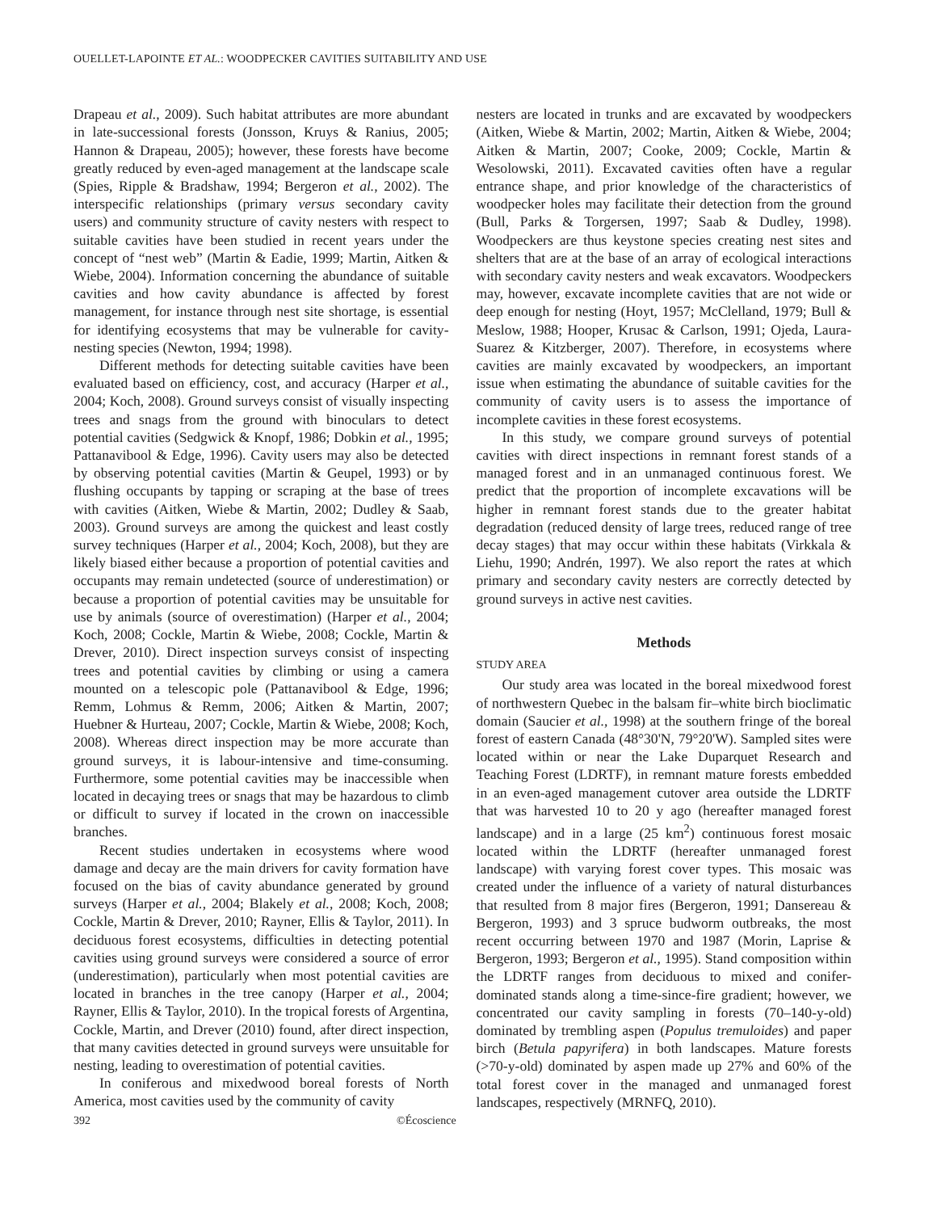OUELLET-LAPOINTE ET AL.: WOODPECKER CAVITIES SUITABILITY AND USE
Drapeau et al., 2009). Such habitat attributes are more abundant in late-successional forests (Jonsson, Kruys & Ranius, 2005; Hannon & Drapeau, 2005); however, these forests have become greatly reduced by even-aged management at the landscape scale (Spies, Ripple & Bradshaw, 1994; Bergeron et al., 2002). The interspecific relationships (primary versus secondary cavity users) and community structure of cavity nesters with respect to suitable cavities have been studied in recent years under the concept of “nest web” (Martin & Eadie, 1999; Martin, Aitken & Wiebe, 2004). Information concerning the abundance of suitable cavities and how cavity abundance is affected by forest management, for instance through nest site shortage, is essential for identifying ecosystems that may be vulnerable for cavity-nesting species (Newton, 1994; 1998).
Different methods for detecting suitable cavities have been evaluated based on efficiency, cost, and accuracy (Harper et al., 2004; Koch, 2008). Ground surveys consist of visually inspecting trees and snags from the ground with binoculars to detect potential cavities (Sedgwick & Knopf, 1986; Dobkin et al., 1995; Pattanavibool & Edge, 1996). Cavity users may also be detected by observing potential cavities (Martin & Geupel, 1993) or by flushing occupants by tapping or scraping at the base of trees with cavities (Aitken, Wiebe & Martin, 2002; Dudley & Saab, 2003). Ground surveys are among the quickest and least costly survey techniques (Harper et al., 2004; Koch, 2008), but they are likely biased either because a proportion of potential cavities and occupants may remain undetected (source of underestimation) or because a proportion of potential cavities may be unsuitable for use by animals (source of overestimation) (Harper et al., 2004; Koch, 2008; Cockle, Martin & Wiebe, 2008; Cockle, Martin & Drever, 2010). Direct inspection surveys consist of inspecting trees and potential cavities by climbing or using a camera mounted on a telescopic pole (Pattanavibool & Edge, 1996; Remm, Lohmus & Remm, 2006; Aitken & Martin, 2007; Huebner & Hurteau, 2007; Cockle, Martin & Wiebe, 2008; Koch, 2008). Whereas direct inspection may be more accurate than ground surveys, it is labour-intensive and time-consuming. Furthermore, some potential cavities may be inaccessible when located in decaying trees or snags that may be hazardous to climb or difficult to survey if located in the crown on inaccessible branches.
Recent studies undertaken in ecosystems where wood damage and decay are the main drivers for cavity formation have focused on the bias of cavity abundance generated by ground surveys (Harper et al., 2004; Blakely et al., 2008; Koch, 2008; Cockle, Martin & Drever, 2010; Rayner, Ellis & Taylor, 2011). In deciduous forest ecosystems, difficulties in detecting potential cavities using ground surveys were considered a source of error (underestimation), particularly when most potential cavities are located in branches in the tree canopy (Harper et al., 2004; Rayner, Ellis & Taylor, 2010). In the tropical forests of Argentina, Cockle, Martin, and Drever (2010) found, after direct inspection, that many cavities detected in ground surveys were unsuitable for nesting, leading to overestimation of potential cavities.
In coniferous and mixedwood boreal forests of North America, most cavities used by the community of cavity
nesters are located in trunks and are excavated by woodpeckers (Aitken, Wiebe & Martin, 2002; Martin, Aitken & Wiebe, 2004; Aitken & Martin, 2007; Cooke, 2009; Cockle, Martin & Wesolowski, 2011). Excavated cavities often have a regular entrance shape, and prior knowledge of the characteristics of woodpecker holes may facilitate their detection from the ground (Bull, Parks & Torgersen, 1997; Saab & Dudley, 1998). Woodpeckers are thus keystone species creating nest sites and shelters that are at the base of an array of ecological interactions with secondary cavity nesters and weak excavators. Woodpeckers may, however, excavate incomplete cavities that are not wide or deep enough for nesting (Hoyt, 1957; McClelland, 1979; Bull & Meslow, 1988; Hooper, Krusac & Carlson, 1991; Ojeda, Laura-Suarez & Kitzberger, 2007). Therefore, in ecosystems where cavities are mainly excavated by woodpeckers, an important issue when estimating the abundance of suitable cavities for the community of cavity users is to assess the importance of incomplete cavities in these forest ecosystems.
In this study, we compare ground surveys of potential cavities with direct inspections in remnant forest stands of a managed forest and in an unmanaged continuous forest. We predict that the proportion of incomplete excavations will be higher in remnant forest stands due to the greater habitat degradation (reduced density of large trees, reduced range of tree decay stages) that may occur within these habitats (Virkkala & Liehu, 1990; Andrén, 1997). We also report the rates at which primary and secondary cavity nesters are correctly detected by ground surveys in active nest cavities.
Methods
STUDY AREA
Our study area was located in the boreal mixedwood forest of northwestern Quebec in the balsam fir–white birch bioclimatic domain (Saucier et al., 1998) at the southern fringe of the boreal forest of eastern Canada (48°30'N, 79°20'W). Sampled sites were located within or near the Lake Duparquet Research and Teaching Forest (LDRTF), in remnant mature forests embedded in an even-aged management cutover area outside the LDRTF that was harvested 10 to 20 y ago (hereafter managed forest landscape) and in a large (25 km<sup>2</sup>) continuous forest mosaic located within the LDRTF (hereafter unmanaged forest landscape) with varying forest cover types. This mosaic was created under the influence of a variety of natural disturbances that resulted from 8 major fires (Bergeron, 1991; Dansereau & Bergeron, 1993) and 3 spruce budworm outbreaks, the most recent occurring between 1970 and 1987 (Morin, Laprise & Bergeron, 1993; Bergeron et al., 1995). Stand composition within the LDRTF ranges from deciduous to mixed and conifer-dominated stands along a time-since-fire gradient; however, we concentrated our cavity sampling in forests (70–140-y-old) dominated by trembling aspen (Populus tremuloides) and paper birch (Betula papyrifera) in both landscapes. Mature forests (>70-y-old) dominated by aspen made up 27% and 60% of the total forest cover in the managed and unmanaged forest landscapes, respectively (MRNFQ, 2010).
392 ©Écoscience